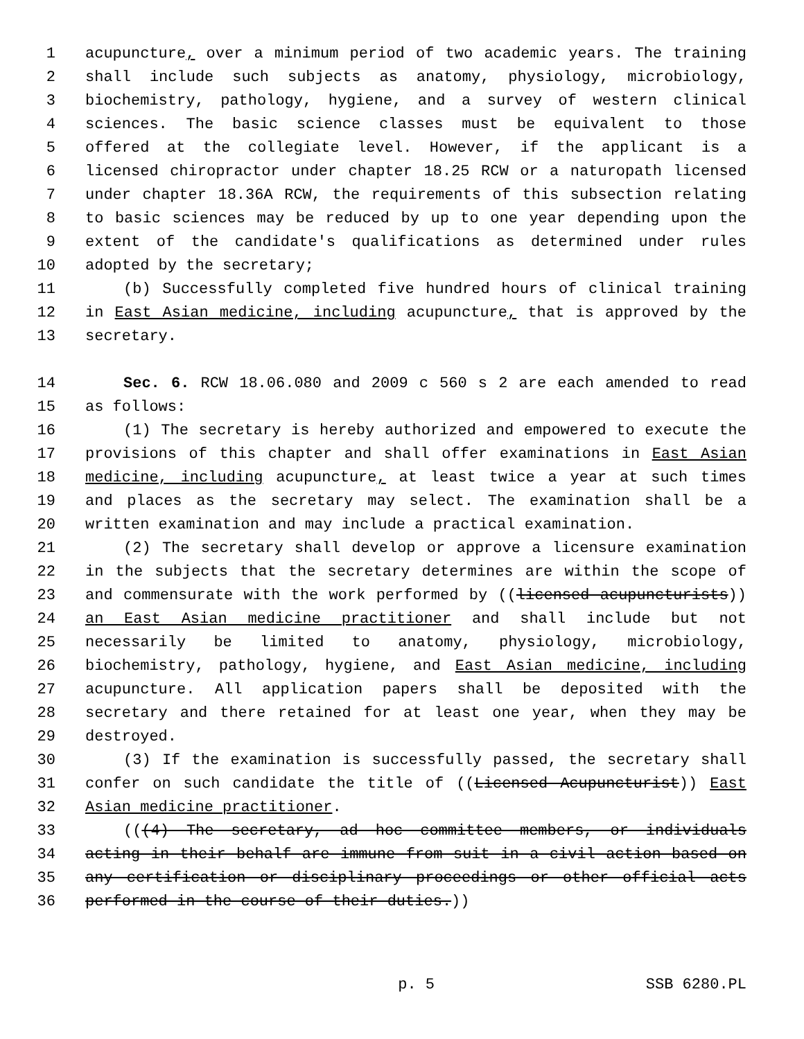1 acupuncture, over a minimum period of two academic years. The training
2 shall include such subjects as anatomy, physiology, microbiology,
3 biochemistry, pathology, hygiene, and a survey of western clinical
4 sciences. The basic science classes must be equivalent to those
5 offered at the collegiate level. However, if the applicant is a
6 licensed chiropractor under chapter 18.25 RCW or a naturopath licensed
7 under chapter 18.36A RCW, the requirements of this subsection relating
8 to basic sciences may be reduced by up to one year depending upon the
9 extent of the candidate's qualifications as determined under rules
10 adopted by the secretary;
11 (b) Successfully completed five hundred hours of clinical training
12 in East Asian medicine, including acupuncture, that is approved by the
13 secretary.
14 Sec. 6. RCW 18.06.080 and 2009 c 560 s 2 are each amended to read
15 as follows:
16 (1) The secretary is hereby authorized and empowered to execute the
17 provisions of this chapter and shall offer examinations in East Asian
18 medicine, including acupuncture, at least twice a year at such times
19 and places as the secretary may select. The examination shall be a
20 written examination and may include a practical examination.
21 (2) The secretary shall develop or approve a licensure examination
22 in the subjects that the secretary determines are within the scope of
23 and commensurate with the work performed by ((licensed acupuncturists))
24 an East Asian medicine practitioner and shall include but not
25 necessarily be limited to anatomy, physiology, microbiology,
26 biochemistry, pathology, hygiene, and East Asian medicine, including
27 acupuncture. All application papers shall be deposited with the
28 secretary and there retained for at least one year, when they may be
29 destroyed.
30 (3) If the examination is successfully passed, the secretary shall
31 confer on such candidate the title of ((Licensed Acupuncturist)) East
32 Asian medicine practitioner.
33 (((4) The secretary, ad hoc committee members, or individuals
34 acting in their behalf are immune from suit in a civil action based on
35 any certification or disciplinary proceedings or other official acts
36 performed in the course of their duties.))
p. 5 SSB 6280.PL